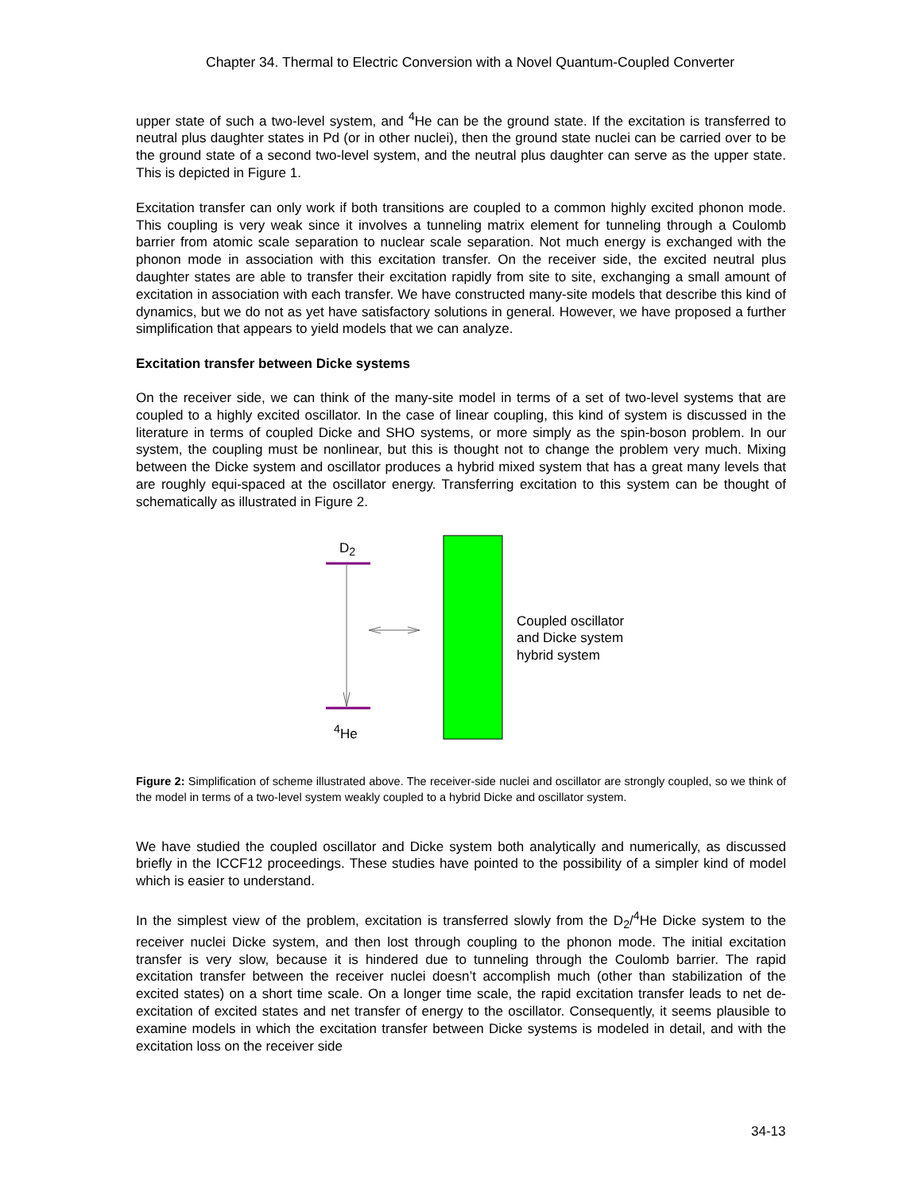Chapter 34. Thermal to Electric Conversion with a Novel Quantum-Coupled Converter
upper state of such a two-level system, and <sup>4</sup>He can be the ground state. If the excitation is transferred to neutral plus daughter states in Pd (or in other nuclei), then the ground state nuclei can be carried over to be the ground state of a second two-level system, and the neutral plus daughter can serve as the upper state. This is depicted in Figure 1.
Excitation transfer can only work if both transitions are coupled to a common highly excited phonon mode. This coupling is very weak since it involves a tunneling matrix element for tunneling through a Coulomb barrier from atomic scale separation to nuclear scale separation. Not much energy is exchanged with the phonon mode in association with this excitation transfer. On the receiver side, the excited neutral plus daughter states are able to transfer their excitation rapidly from site to site, exchanging a small amount of excitation in association with each transfer. We have constructed many-site models that describe this kind of dynamics, but we do not as yet have satisfactory solutions in general. However, we have proposed a further simplification that appears to yield models that we can analyze.
Excitation transfer between Dicke systems
On the receiver side, we can think of the many-site model in terms of a set of two-level systems that are coupled to a highly excited oscillator. In the case of linear coupling, this kind of system is discussed in the literature in terms of coupled Dicke and SHO systems, or more simply as the spin-boson problem. In our system, the coupling must be nonlinear, but this is thought not to change the problem very much. Mixing between the Dicke system and oscillator produces a hybrid mixed system that has a great many levels that are roughly equi-spaced at the oscillator energy. Transferring excitation to this system can be thought of schematically as illustrated in Figure 2.
D<sub>2</sub>
<sup>4</sup>He
Coupled oscillator
and Dicke system
hybrid system
Figure 2: Simplification of scheme illustrated above. The receiver-side nuclei and oscillator are strongly coupled, so we think of the model in terms of a two-level system weakly coupled to a hybrid Dicke and oscillator system.
We have studied the coupled oscillator and Dicke system both analytically and numerically, as discussed briefly in the ICCF12 proceedings. These studies have pointed to the possibility of a simpler kind of model which is easier to understand.
In the simplest view of the problem, excitation is transferred slowly from the D<sub>2</sub>/<sup>4</sup>He Dicke system to the receiver nuclei Dicke system, and then lost through coupling to the phonon mode. The initial excitation transfer is very slow, because it is hindered due to tunneling through the Coulomb barrier. The rapid excitation transfer between the receiver nuclei doesn’t accomplish much (other than stabilization of the excited states) on a short time scale. On a longer time scale, the rapid excitation transfer leads to net de-excitation of excited states and net transfer of energy to the oscillator. Consequently, it seems plausible to examine models in which the excitation transfer between Dicke systems is modeled in detail, and with the excitation loss on the receiver side
34-13